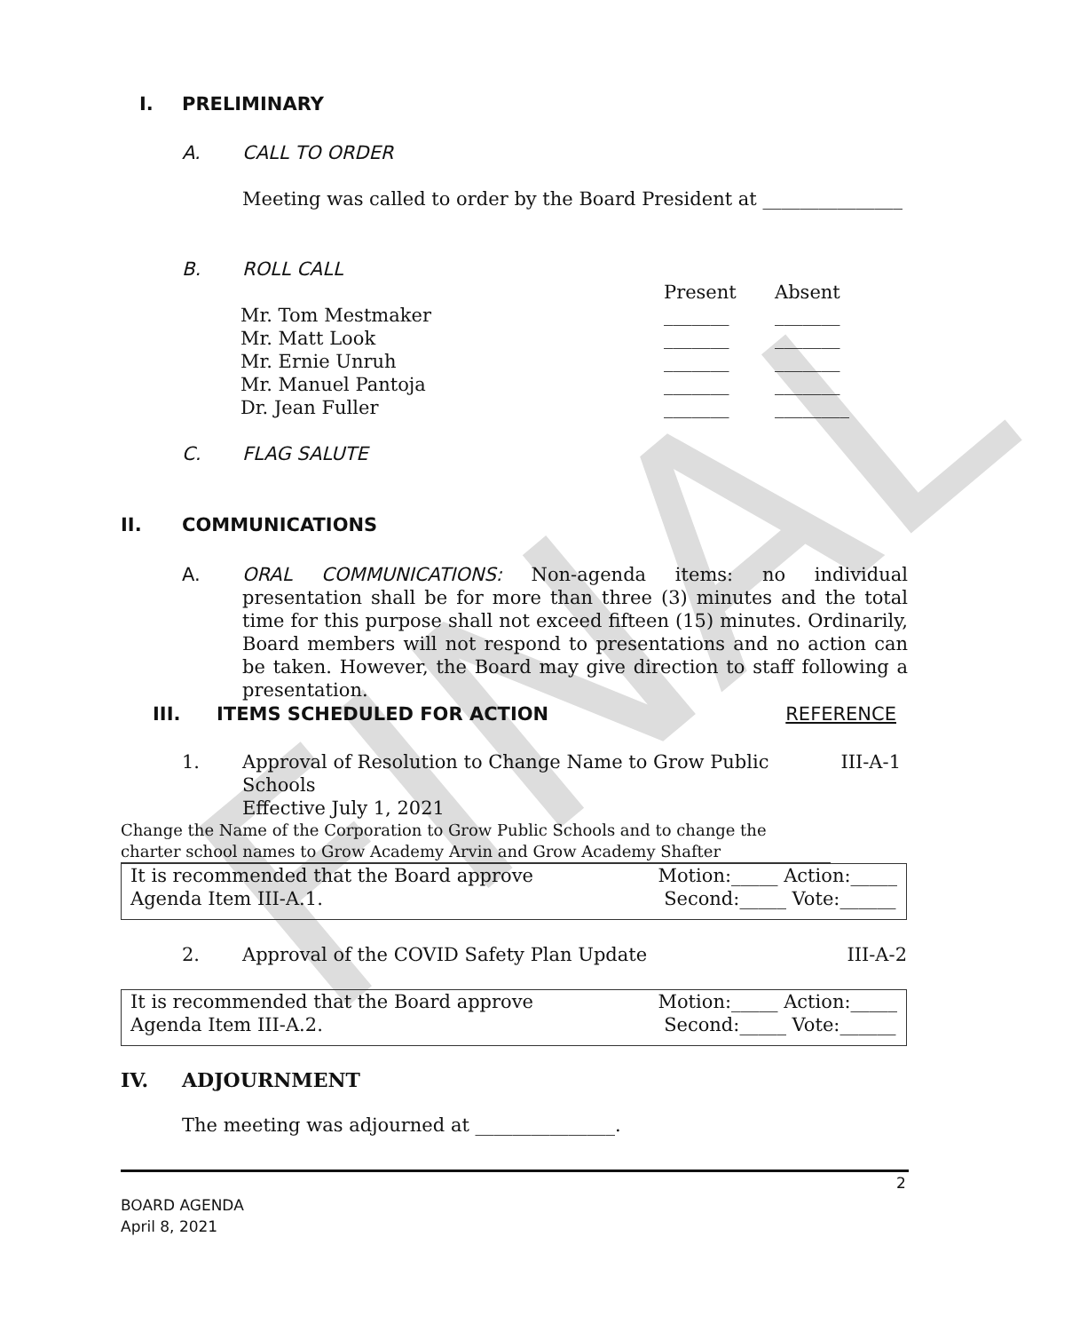FINAL
I. PRELIMINARY
A. CALL TO ORDER
Meeting was called to order by the Board President at _______________
B. ROLL CALL
| | Present | Absent |
| Mr. Tom Mestmaker | _______ | _______ |
| Mr. Matt Look | _______ | _______ |
| Mr. Ernie Unruh | _______ | _______ |
| Mr. Manuel Pantoja | _______ | _______ |
| Dr. Jean Fuller | _______ | ________ |
C. FLAG SALUTE
II. COMMUNICATIONS
A. ORAL COMMUNICATIONS: Non-agenda items: no individual presentation shall be for more than three (3) minutes and the total time for this purpose shall not exceed fifteen (15) minutes. Ordinarily, Board members will not respond to presentations and no action can be taken. However, the Board may give direction to staff following a presentation.
III. ITEMS SCHEDULED FOR ACTION REFERENCE
1. Approval of Resolution to Change Name to Grow Public Schools
Effective July 1, 2021 III-A-1
Change the Name of the Corporation to Grow Public Schools and to change the charter school names to Grow Academy Arvin and Grow Academy Shafter
It is recommended that the Board approve
Agenda Item III-A.1. Motion:_____ Action:_____
Second:_____ Vote:______
2. Approval of the COVID Safety Plan Update III-A-2
It is recommended that the Board approve
Agenda Item III-A.2. Motion:_____ Action:_____
Second:_____ Vote:______
IV. ADJOURNMENT
The meeting was adjourned at _______________.
2
BOARD AGENDA
April 8, 2021